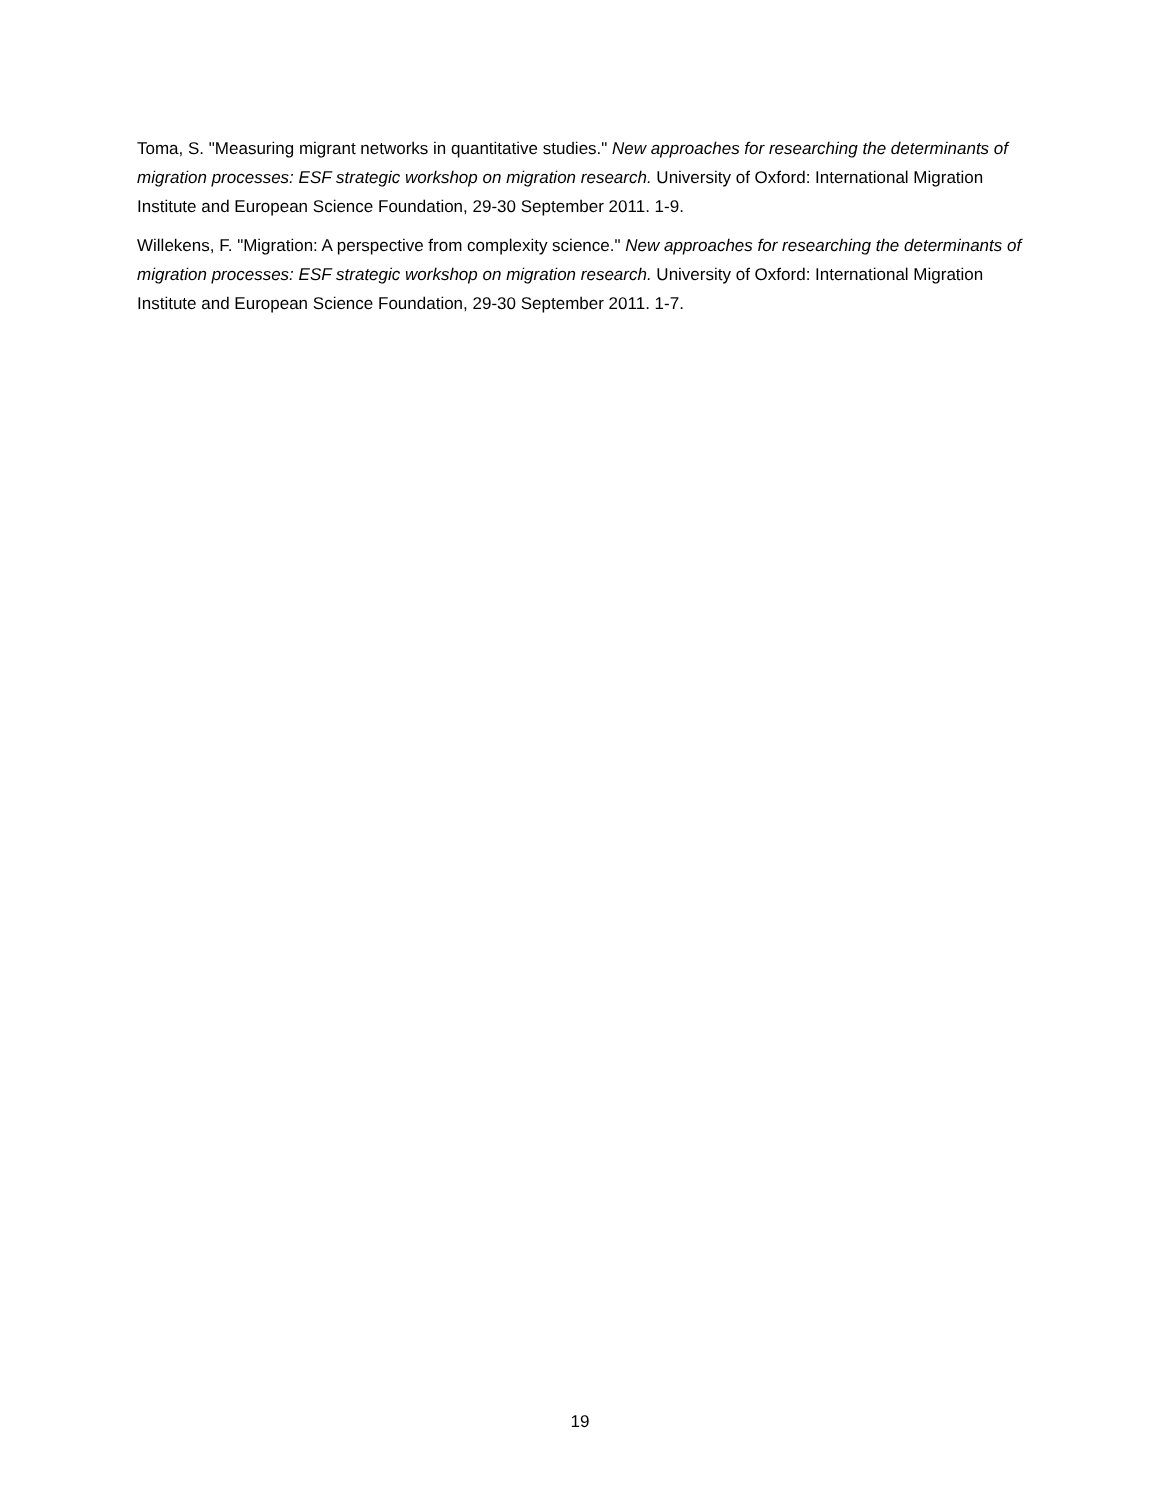Toma, S. "Measuring migrant networks in quantitative studies." New approaches for researching the determinants of migration processes: ESF strategic workshop on migration research. University of Oxford: International Migration Institute and European Science Foundation, 29-30 September 2011. 1-9.
Willekens, F. "Migration: A perspective from complexity science." New approaches for researching the determinants of migration processes: ESF strategic workshop on migration research. University of Oxford: International Migration Institute and European Science Foundation, 29-30 September 2011. 1-7.
19